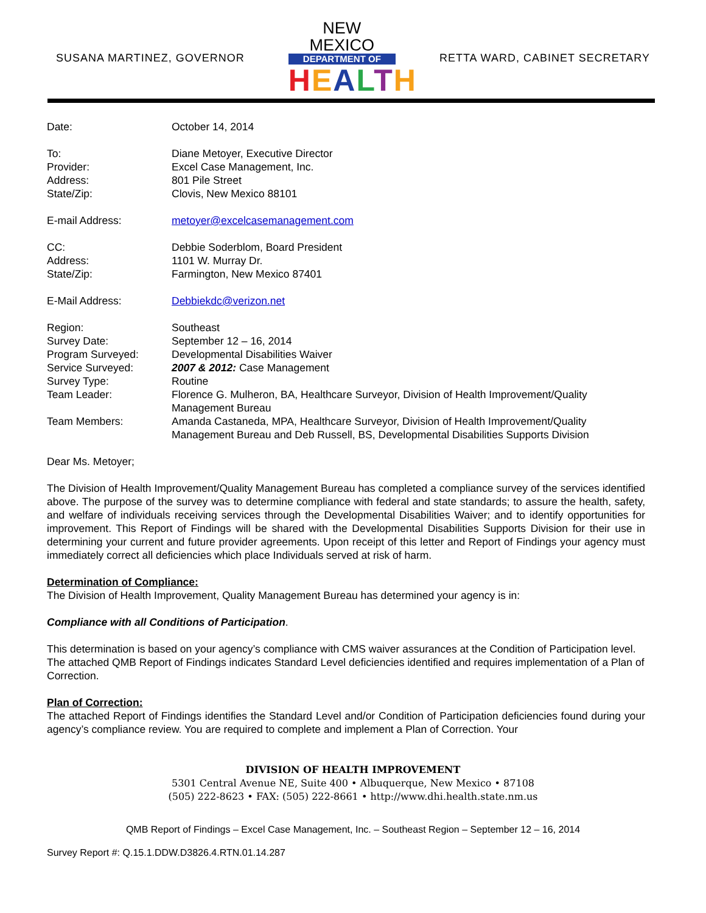SUSANA MARTINEZ, GOVERNOR
NEW MEXICO
DEPARTMENT OF
HEALTH
RETTA WARD, CABINET SECRETARY
Date: October 14, 2014
To: Diane Metoyer, Executive Director
Provider: Excel Case Management, Inc.
Address: 801 Pile Street
State/Zip: Clovis, New Mexico 88101
E-mail Address: metoyer@excelcasemanagement.com
CC: Debbie Soderblom, Board President
Address: 1101 W. Murray Dr.
State/Zip: Farmington, New Mexico 87401
E-Mail Address: Debbiekdc@verizon.net
Region: Southeast
Survey Date: September 12 – 16, 2014
Program Surveyed: Developmental Disabilities Waiver
Service Surveyed: 2007 & 2012: Case Management
Survey Type: Routine
Team Leader: Florence G. Mulheron, BA, Healthcare Surveyor, Division of Health Improvement/Quality Management Bureau
Team Members: Amanda Castaneda, MPA, Healthcare Surveyor, Division of Health Improvement/Quality Management Bureau and Deb Russell, BS, Developmental Disabilities Supports Division
Dear Ms. Metoyer;
The Division of Health Improvement/Quality Management Bureau has completed a compliance survey of the services identified above. The purpose of the survey was to determine compliance with federal and state standards; to assure the health, safety, and welfare of individuals receiving services through the Developmental Disabilities Waiver; and to identify opportunities for improvement. This Report of Findings will be shared with the Developmental Disabilities Supports Division for their use in determining your current and future provider agreements. Upon receipt of this letter and Report of Findings your agency must immediately correct all deficiencies which place Individuals served at risk of harm.
Determination of Compliance:
The Division of Health Improvement, Quality Management Bureau has determined your agency is in:
Compliance with all Conditions of Participation.
This determination is based on your agency’s compliance with CMS waiver assurances at the Condition of Participation level. The attached QMB Report of Findings indicates Standard Level deficiencies identified and requires implementation of a Plan of Correction.
Plan of Correction:
The attached Report of Findings identifies the Standard Level and/or Condition of Participation deficiencies found during your agency’s compliance review. You are required to complete and implement a Plan of Correction. Your
DIVISION OF HEALTH IMPROVEMENT
5301 Central Avenue NE, Suite 400 • Albuquerque, New Mexico • 87108
(505) 222-8623 • FAX: (505) 222-8661 • http://www.dhi.health.state.nm.us
QMB Report of Findings – Excel Case Management, Inc. – Southeast Region – September 12 – 16, 2014
Survey Report #: Q.15.1.DDW.D3826.4.RTN.01.14.287